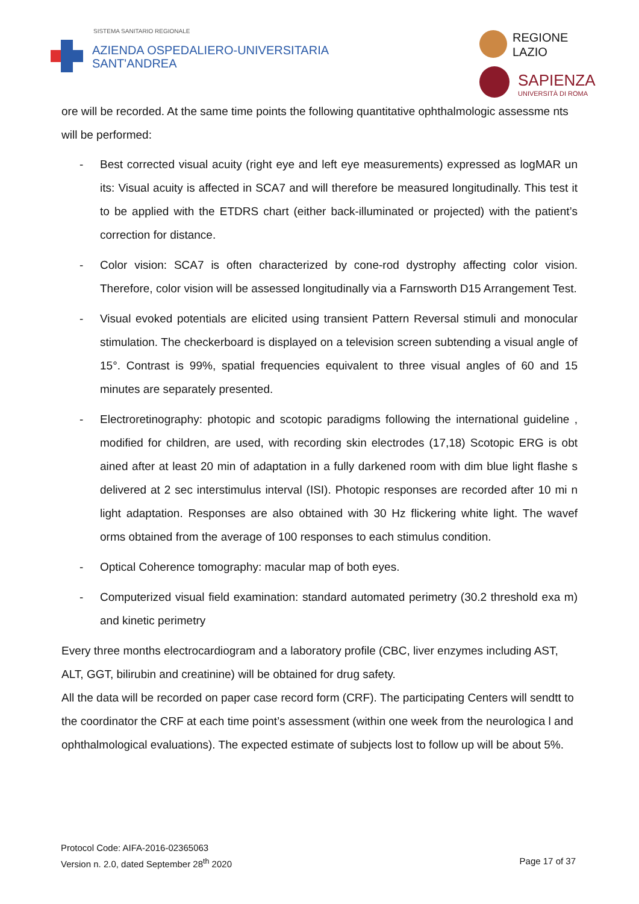SISTEMA SANITARIO REGIONALE
AZIENDA OSPEDALIERO-UNIVERSITARIA
SANT'ANDREA
REGIONE
LAZIO
SAPIENZA
UNIVERSITÀ DI ROMA
ore will be recorded. At the same time points the following quantitative ophthalmologic assessme nts will be performed:
- Best corrected visual acuity (right eye and left eye measurements) expressed as logMAR un its: Visual acuity is affected in SCA7 and will therefore be measured longitudinally. This test it to be applied with the ETDRS chart (either back-illuminated or projected) with the patient’s correction for distance.
- Color vision: SCA7 is often characterized by cone-rod dystrophy affecting color vision. Therefore, color vision will be assessed longitudinally via a Farnsworth D15 Arrangement Test.
- Visual evoked potentials are elicited using transient Pattern Reversal stimuli and monocular stimulation. The checkerboard is displayed on a television screen subtending a visual angle of 15°. Contrast is 99%, spatial frequencies equivalent to three visual angles of 60 and 15 minutes are separately presented.
- Electroretinography: photopic and scotopic paradigms following the international guideline , modified for children, are used, with recording skin electrodes (17,18) Scotopic ERG is obt ained after at least 20 min of adaptation in a fully darkened room with dim blue light flashe s delivered at 2 sec interstimulus interval (ISI). Photopic responses are recorded after 10 mi n light adaptation. Responses are also obtained with 30 Hz flickering white light. The wavef orms obtained from the average of 100 responses to each stimulus condition.
- Optical Coherence tomography: macular map of both eyes.
- Computerized visual field examination: standard automated perimetry (30.2 threshold exa m) and kinetic perimetry
Every three months electrocardiogram and a laboratory profile (CBC, liver enzymes including AST, ALT, GGT, bilirubin and creatinine) will be obtained for drug safety.
All the data will be recorded on paper case record form (CRF). The participating Centers will sendtt to the coordinator the CRF at each time point’s assessment (within one week from the neurologica l and ophthalmological evaluations). The expected estimate of subjects lost to follow up will be about 5%.
Protocol Code: AIFA-2016-02365063
Version n. 2.0, dated September 28<sup>th</sup> 2020
Page 17 of 37